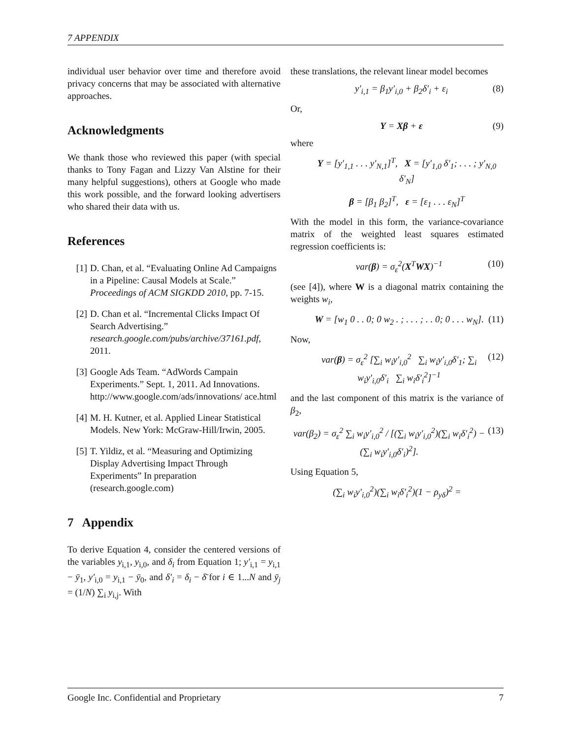7 APPENDIX
individual user behavior over time and therefore avoid privacy concerns that may be associated with alternative approaches.
Acknowledgments
We thank those who reviewed this paper (with special thanks to Tony Fagan and Lizzy Van Alstine for their many helpful suggestions), others at Google who made this work possible, and the forward looking advertisers who shared their data with us.
References
[1] D. Chan, et al. “Evaluating Online Ad Campaigns in a Pipeline: Causal Models at Scale.” Proceedings of ACM SIGKDD 2010, pp. 7-15.
[2] D. Chan et al. “Incremental Clicks Impact Of Search Advertising.” research.google.com/pubs/archive/37161.pdf, 2011.
[3] Google Ads Team. “AdWords Campain Experiments.” Sept. 1, 2011. Ad Innovations. http://www.google.com/ads/innovations/ ace.html
[4] M. H. Kutner, et al. Applied Linear Statistical Models. New York: McGraw-Hill/Irwin, 2005.
[5] T. Yildiz, et al. “Measuring and Optimizing Display Advertising Impact Through Experiments” In preparation (research.google.com)
7 Appendix
To derive Equation 4, consider the centered versions of the variables y<sub>i,1</sub>, y<sub>i,0</sub>, and δ<sub>i</sub> from Equation 1; y′<sub>i,1</sub> = y<sub>i,1</sub> − ȳ<sub>1</sub>, y′<sub>i,0</sub> = y<sub>i,1</sub> − ȳ<sub>0</sub>, and δ′<sub>i</sub> = δ<sub>i</sub> − δ̄ for i ∈ 1...N and ȳ<sub>j</sub> = (1/N) ∑<sub>i</sub> y<sub>i,j</sub>. With
these translations, the relevant linear model becomes
y′<sub>i,1</sub> = β<sub>1</sub>y′<sub>i,0</sub> + β<sub>2</sub>δ′<sub>i</sub> + ε<sub>i</sub> (8)
Or,
Y = Xβ + ε (9)
where
Y = [y′<sub>1,1</sub> . . . y′<sub>N,1</sub>]<sup>T</sup>, X = [y′<sub>1,0</sub> δ′<sub>1</sub>; . . . ; y′<sub>N,0</sub> δ′<sub>N</sub>]
β = [β<sub>1</sub> β<sub>2</sub>]<sup>T</sup>, ε = [ε<sub>1</sub> . . . ε<sub>N</sub>]<sup>T</sup>
With the model in this form, the variance-covariance matrix of the weighted least squares estimated regression coefficients is:
var(β) = σ<sub>ε</sub><sup>2</sup>(X<sup>T</sup>WX)<sup>−1</sup> (10)
(see [4]), where W is a diagonal matrix containing the weights w<sub>i</sub>,
W = [w<sub>1</sub> 0 . . 0; 0 w<sub>2</sub> . ; . . . ; . . 0; 0 . . . w<sub>N</sub>].
(11)
Now,
var(β) = σ<sub>ε</sub><sup>2</sup> [∑<sub>i</sub> w<sub>i</sub>y′<sub>i,0</sub><sup>2</sup> ∑<sub>i</sub> w<sub>i</sub>y′<sub>i,0</sub>δ′<sub>1</sub>; ∑<sub>i</sub> w<sub>i</sub>y′<sub>i,0</sub>δ′<sub>i</sub> ∑<sub>i</sub> w<sub>i</sub>δ′<sub>i</sub><sup>2</sup>]<sup>−1</sup>
(12)
and the last component of this matrix is the variance of β<sub>2</sub>,
var(β<sub>2</sub>) = σ<sub>ε</sub><sup>2</sup> ∑<sub>i</sub> w<sub>i</sub>y′<sub>i,0</sub><sup>2</sup> / [(∑<sub>i</sub> w<sub>i</sub>y′<sub>i,0</sub><sup>2</sup>)(∑<sub>i</sub> w<sub>i</sub>δ′<sub>i</sub><sup>2</sup>) − (∑<sub>i</sub> w<sub>i</sub>y′<sub>i,0</sub>δ′<sub>i</sub>)<sup>2</sup>].
(13)
Using Equation 5,
(∑<sub>i</sub> w<sub>i</sub>y′<sub>i,0</sub><sup>2</sup>)(∑<sub>i</sub> w<sub>i</sub>δ′<sub>i</sub><sup>2</sup>)(1 − ρ<sub>yδ</sub>)<sup>2</sup> =
Google Inc. Confidential and Proprietary 7